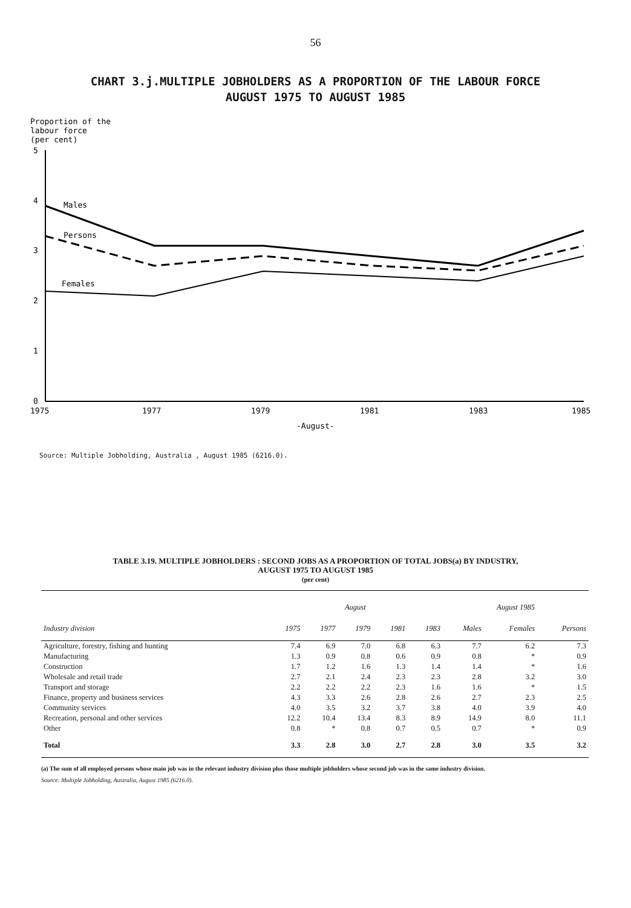56
CHART 3.j.MULTIPLE JOBHOLDERS AS A PROPORTION OF THE LABOUR FORCE
AUGUST 1975 TO AUGUST 1985
Proportion of the
labour force
(per cent)
5
4
3
2
1
0
1975
1977
1979
1981
1983
1985
-August-
Males
Persons
Females
Source: Multiple Jobholding, Australia , August 1985 (6216.0).
TABLE 3.19. MULTIPLE JOBHOLDERS : SECOND JOBS AS A PROPORTION OF TOTAL JOBS(a) BY INDUSTRY,
AUGUST 1975 TO AUGUST 1985
(per cent)
| | August | | | | | August 1985 | | |
| --- | --- | --- | --- | --- | --- | --- | --- | --- |
| Industry division | 1975 | 1977 | 1979 | 1981 | 1983 | Males | Females | Persons |
| Agriculture, forestry, fishing and hunting | 7.4 | 6.9 | 7.0 | 6.8 | 6.3 | 7.7 | 6.2 | 7.3 |
| Manufacturing | 1.3 | 0.9 | 0.8 | 0.6 | 0.9 | 0.8 | * | 0.9 |
| Construction | 1.7 | 1.2 | 1.6 | 1.3 | 1.4 | 1.4 | * | 1.6 |
| Wholesale and retail trade | 2.7 | 2.1 | 2.4 | 2.3 | 2.3 | 2.8 | 3.2 | 3.0 |
| Transport and storage | 2.2 | 2.2 | 2.2 | 2.3 | 1.6 | 1.6 | * | 1.5 |
| Finance, property and business services | 4.3 | 3.3 | 2.6 | 2.8 | 2.6 | 2.7 | 2.3 | 2.5 |
| Community services | 4.0 | 3.5 | 3.2 | 3.7 | 3.8 | 4.0 | 3.9 | 4.0 |
| Recreation, personal and other services | 12.2 | 10.4 | 13.4 | 8.3 | 8.9 | 14.9 | 8.0 | 11.1 |
| Other | 0.8 | * | 0.8 | 0.7 | 0.5 | 0.7 | * | 0.9 |
| Total | 3.3 | 2.8 | 3.0 | 2.7 | 2.8 | 3.0 | 3.5 | 3.2 |
(a) The sum of all employed persons whose main job was in the relevant industry division plus those multiple jobholders whose second job was in the same industry division.
Source: Multiple Jobholding, Australia, August 1985 (6216.0).